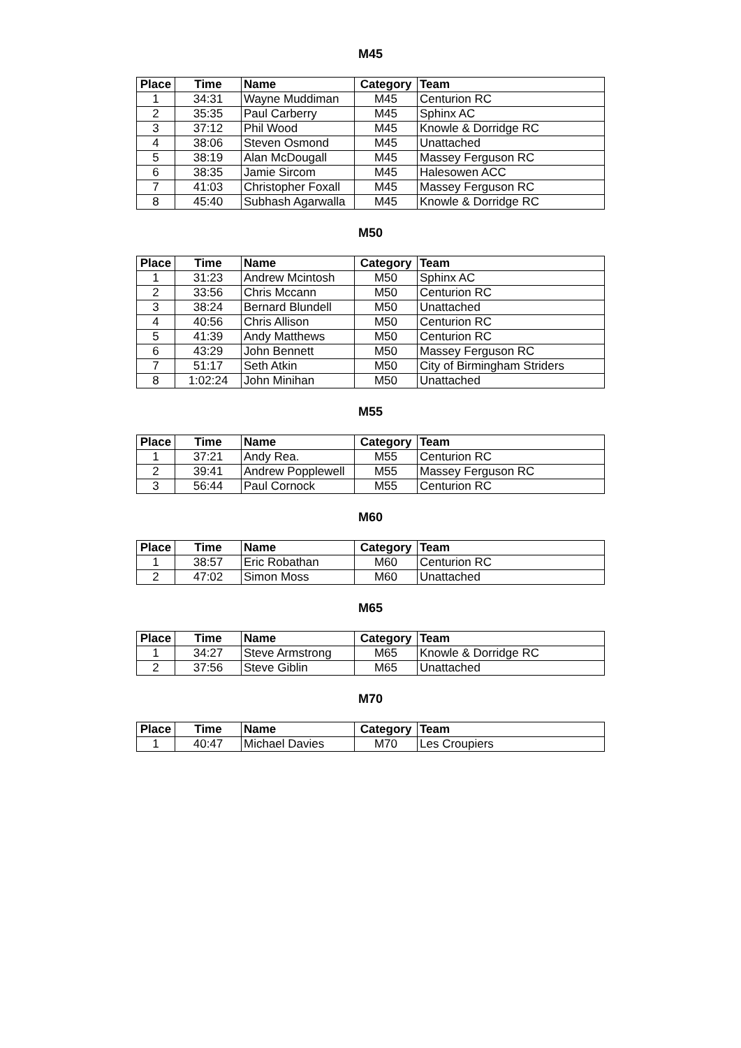M45
| Place | Time | Name | Category | Team |
| --- | --- | --- | --- | --- |
| 1 | 34:31 | Wayne Muddiman | M45 | Centurion RC |
| 2 | 35:35 | Paul Carberry | M45 | Sphinx AC |
| 3 | 37:12 | Phil Wood | M45 | Knowle & Dorridge RC |
| 4 | 38:06 | Steven Osmond | M45 | Unattached |
| 5 | 38:19 | Alan McDougall | M45 | Massey Ferguson RC |
| 6 | 38:35 | Jamie Sircom | M45 | Halesowen ACC |
| 7 | 41:03 | Christopher Foxall | M45 | Massey Ferguson RC |
| 8 | 45:40 | Subhash Agarwalla | M45 | Knowle & Dorridge RC |
M50
| Place | Time | Name | Category | Team |
| --- | --- | --- | --- | --- |
| 1 | 31:23 | Andrew Mcintosh | M50 | Sphinx AC |
| 2 | 33:56 | Chris Mccann | M50 | Centurion RC |
| 3 | 38:24 | Bernard Blundell | M50 | Unattached |
| 4 | 40:56 | Chris Allison | M50 | Centurion RC |
| 5 | 41:39 | Andy Matthews | M50 | Centurion RC |
| 6 | 43:29 | John Bennett | M50 | Massey Ferguson RC |
| 7 | 51:17 | Seth Atkin | M50 | City of Birmingham Striders |
| 8 | 1:02:24 | John Minihan | M50 | Unattached |
M55
| Place | Time | Name | Category | Team |
| --- | --- | --- | --- | --- |
| 1 | 37:21 | Andy Rea. | M55 | Centurion RC |
| 2 | 39:41 | Andrew Popplewell | M55 | Massey Ferguson RC |
| 3 | 56:44 | Paul Cornock | M55 | Centurion RC |
M60
| Place | Time | Name | Category | Team |
| --- | --- | --- | --- | --- |
| 1 | 38:57 | Eric Robathan | M60 | Centurion RC |
| 2 | 47:02 | Simon Moss | M60 | Unattached |
M65
| Place | Time | Name | Category | Team |
| --- | --- | --- | --- | --- |
| 1 | 34:27 | Steve Armstrong | M65 | Knowle & Dorridge RC |
| 2 | 37:56 | Steve Giblin | M65 | Unattached |
M70
| Place | Time | Name | Category | Team |
| --- | --- | --- | --- | --- |
| 1 | 40:47 | Michael Davies | M70 | Les Croupiers |